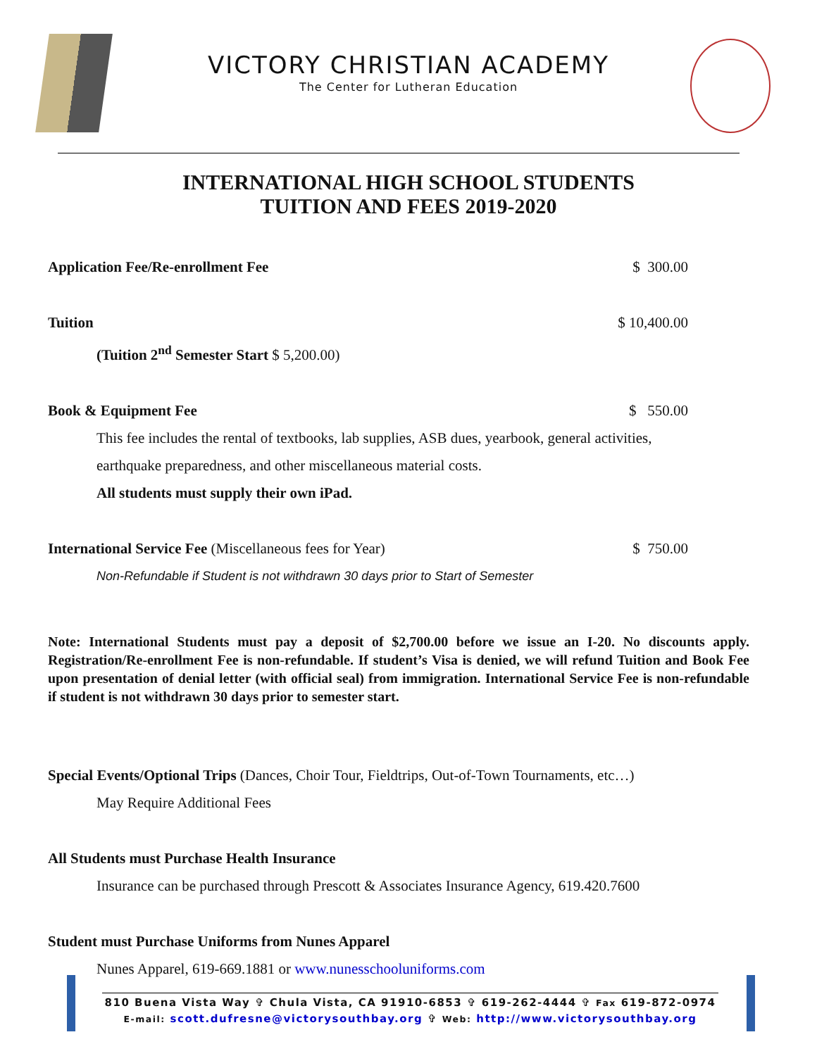VICTORY CHRISTIAN ACADEMY
The Center for Lutheran Education
INTERNATIONAL HIGH SCHOOL STUDENTS
TUITION AND FEES 2019-2020
Application Fee/Re-enrollment Fee $ 300.00
Tuition $ 10,400.00
(Tuition 2<sup>nd</sup> Semester Start $ 5,200.00)
Book & Equipment Fee $ 550.00
This fee includes the rental of textbooks, lab supplies, ASB dues, yearbook, general activities,
earthquake preparedness, and other miscellaneous material costs.
All students must supply their own iPad.
International Service Fee (Miscellaneous fees for Year) $ 750.00
Non-Refundable if Student is not withdrawn 30 days prior to Start of Semester
Note: International Students must pay a deposit of $2,700.00 before we issue an I-20. No discounts apply. Registration/Re-enrollment Fee is non-refundable. If student’s Visa is denied, we will refund Tuition and Book Fee upon presentation of denial letter (with official seal) from immigration. International Service Fee is non-refundable if student is not withdrawn 30 days prior to semester start.
Special Events/Optional Trips (Dances, Choir Tour, Fieldtrips, Out-of-Town Tournaments, etc…)
May Require Additional Fees
All Students must Purchase Health Insurance
Insurance can be purchased through Prescott & Associates Insurance Agency, 619.420.7600
Student must Purchase Uniforms from Nunes Apparel
Nunes Apparel, 619-669.1881 or www.nunesschooluniforms.com
810 Buena Vista Way ✞ Chula Vista, CA 91910-6853 ✞ 619-262-4444 ✞ Fax 619-872-0974
E-mail: scott.dufresne@victorysouthbay.org ✞ Web: http://www.victorysouthbay.org